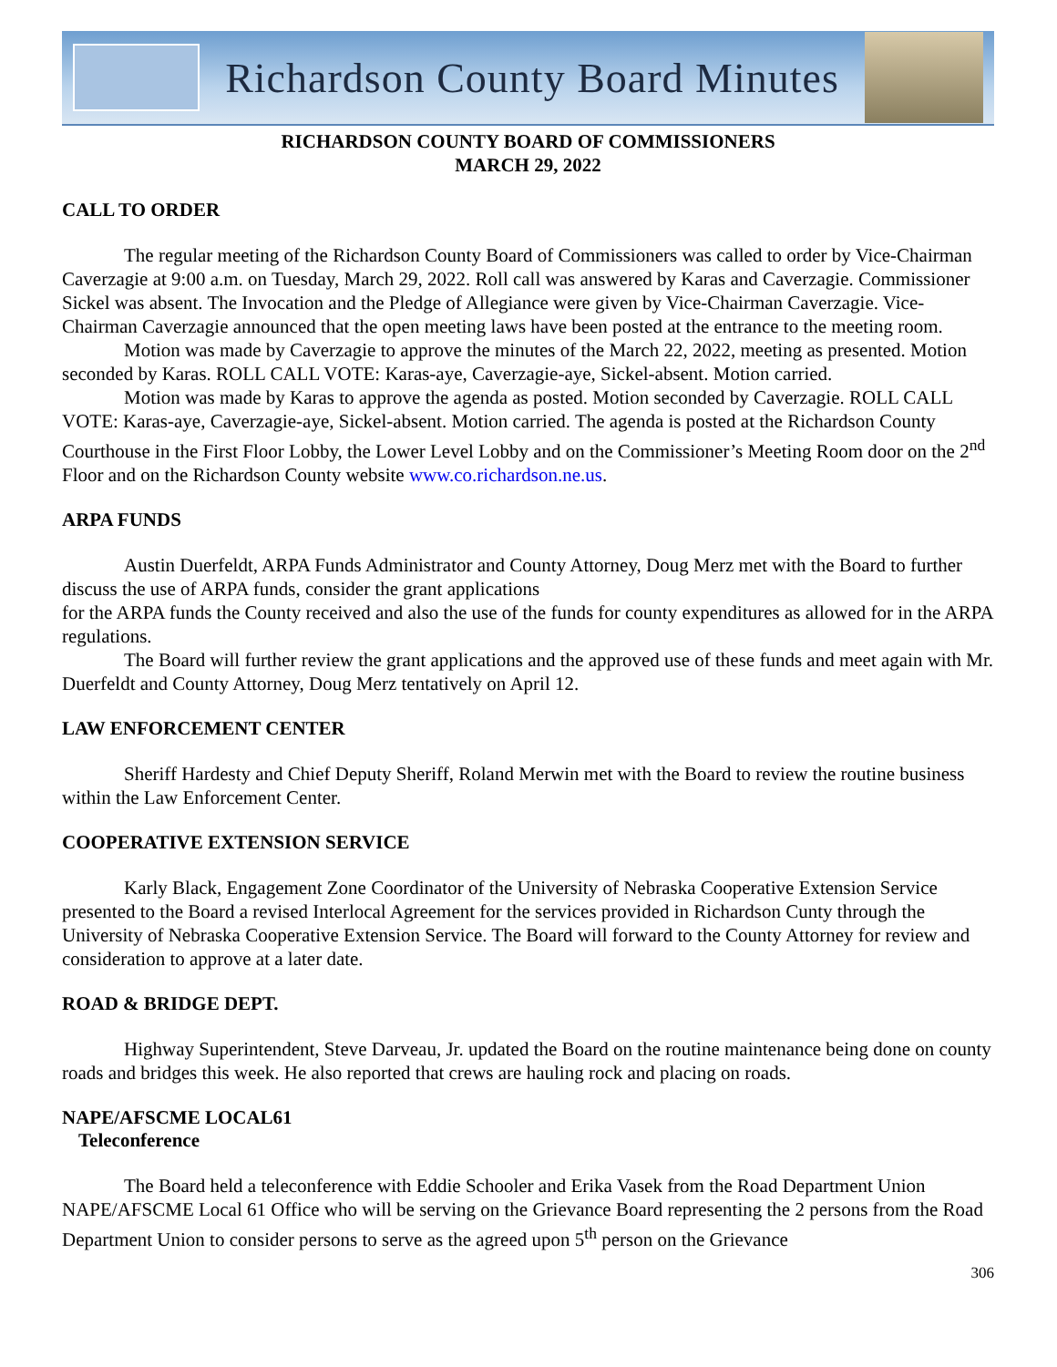Richardson County Board Minutes
RICHARDSON COUNTY BOARD OF COMMISSIONERS
MARCH 29, 2022
CALL TO ORDER
The regular meeting of the Richardson County Board of Commissioners was called to order by Vice-Chairman Caverzagie at 9:00 a.m. on Tuesday, March 29, 2022. Roll call was answered by Karas and Caverzagie. Commissioner Sickel was absent. The Invocation and the Pledge of Allegiance were given by Vice-Chairman Caverzagie. Vice-Chairman Caverzagie announced that the open meeting laws have been posted at the entrance to the meeting room.
Motion was made by Caverzagie to approve the minutes of the March 22, 2022, meeting as presented. Motion seconded by Karas. ROLL CALL VOTE: Karas-aye, Caverzagie-aye, Sickel-absent. Motion carried.
Motion was made by Karas to approve the agenda as posted. Motion seconded by Caverzagie. ROLL CALL VOTE: Karas-aye, Caverzagie-aye, Sickel-absent. Motion carried. The agenda is posted at the Richardson County Courthouse in the First Floor Lobby, the Lower Level Lobby and on the Commissioner’s Meeting Room door on the 2<sup>nd</sup> Floor and on the Richardson County website www.co.richardson.ne.us.
ARPA FUNDS
Austin Duerfeldt, ARPA Funds Administrator and County Attorney, Doug Merz met with the Board to further discuss the use of ARPA funds, consider the grant applications
for the ARPA funds the County received and also the use of the funds for county expenditures as allowed for in the ARPA regulations.
The Board will further review the grant applications and the approved use of these funds and meet again with Mr. Duerfeldt and County Attorney, Doug Merz tentatively on April 12.
LAW ENFORCEMENT CENTER
Sheriff Hardesty and Chief Deputy Sheriff, Roland Merwin met with the Board to review the routine business within the Law Enforcement Center.
COOPERATIVE EXTENSION SERVICE
Karly Black, Engagement Zone Coordinator of the University of Nebraska Cooperative Extension Service presented to the Board a revised Interlocal Agreement for the services provided in Richardson Cunty through the University of Nebraska Cooperative Extension Service. The Board will forward to the County Attorney for review and consideration to approve at a later date.
ROAD & BRIDGE DEPT.
Highway Superintendent, Steve Darveau, Jr. updated the Board on the routine maintenance being done on county roads and bridges this week. He also reported that crews are hauling rock and placing on roads.
NAPE/AFSCME LOCAL61
Teleconference
The Board held a teleconference with Eddie Schooler and Erika Vasek from the Road Department Union NAPE/AFSCME Local 61 Office who will be serving on the Grievance Board representing the 2 persons from the Road Department Union to consider persons to serve as the agreed upon 5<sup>th</sup> person on the Grievance
306